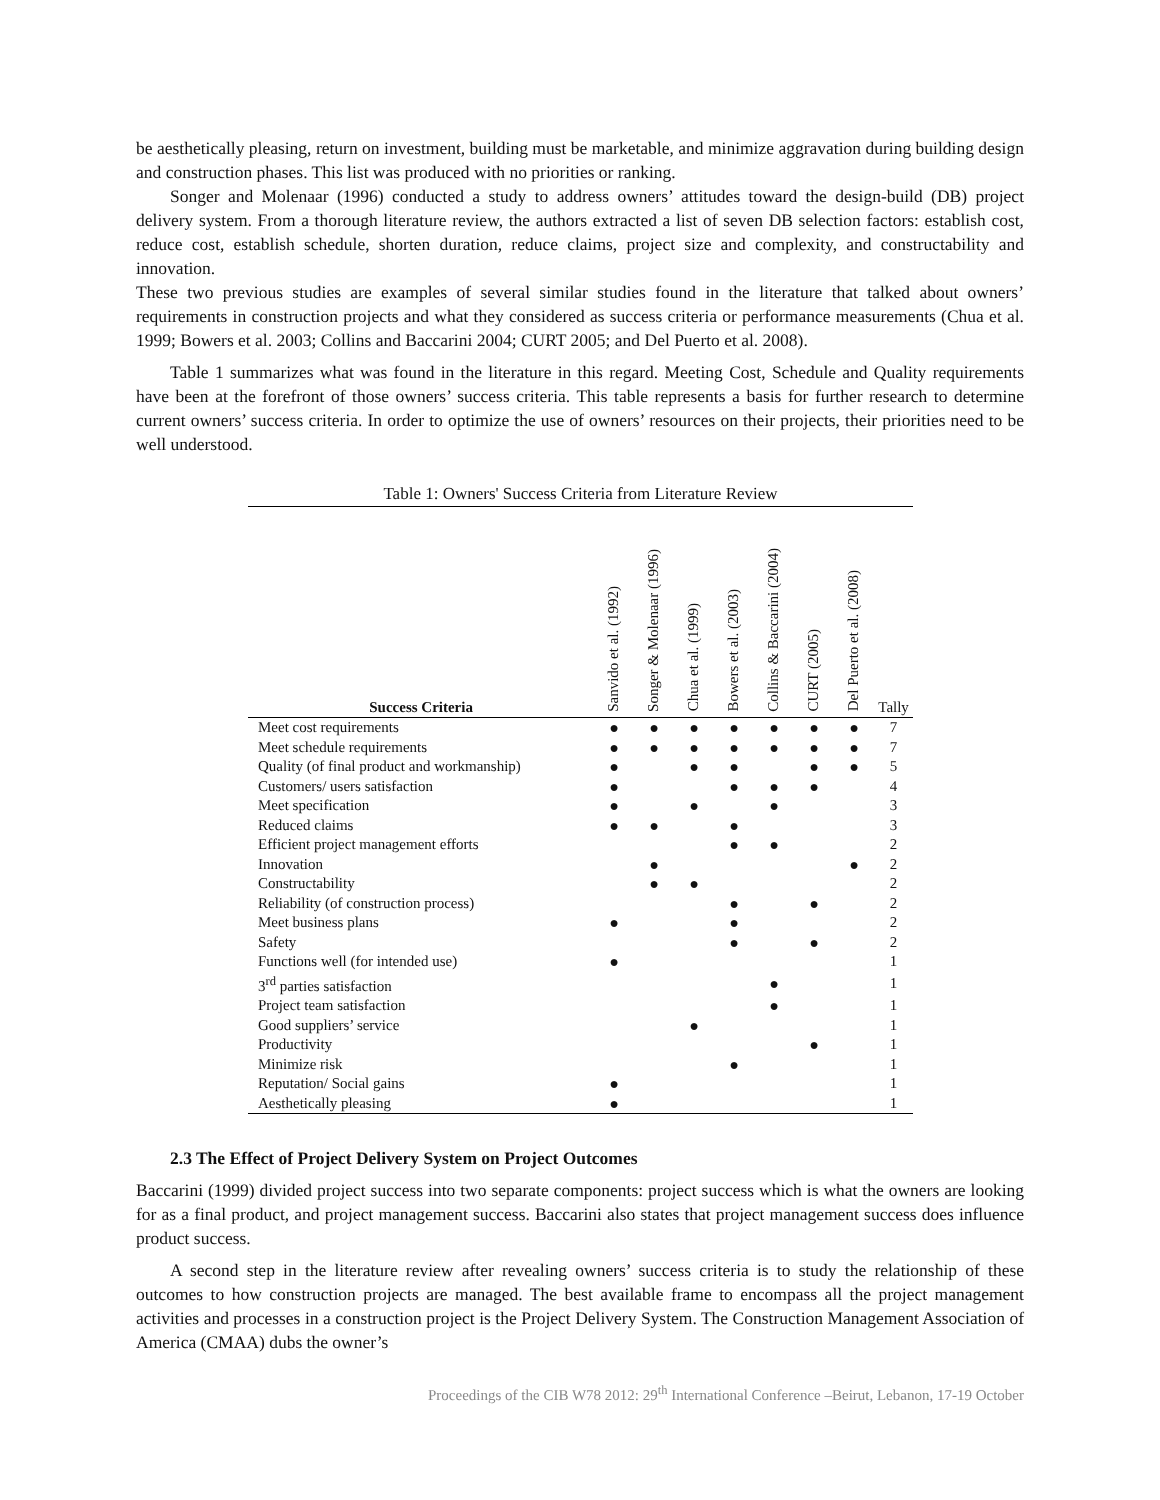be aesthetically pleasing, return on investment, building must be marketable, and minimize aggravation during building design and construction phases. This list was produced with no priorities or ranking.
Songer and Molenaar (1996) conducted a study to address owners’ attitudes toward the design-build (DB) project delivery system. From a thorough literature review, the authors extracted a list of seven DB selection factors: establish cost, reduce cost, establish schedule, shorten duration, reduce claims, project size and complexity, and constructability and innovation.
These two previous studies are examples of several similar studies found in the literature that talked about owners’ requirements in construction projects and what they considered as success criteria or performance measurements (Chua et al. 1999; Bowers et al. 2003; Collins and Baccarini 2004; CURT 2005; and Del Puerto et al. 2008).
Table 1 summarizes what was found in the literature in this regard. Meeting Cost, Schedule and Quality requirements have been at the forefront of those owners’ success criteria. This table represents a basis for further research to determine current owners’ success criteria. In order to optimize the use of owners’ resources on their projects, their priorities need to be well understood.
Table 1: Owners' Success Criteria from Literature Review
| Success Criteria | Sanvido et al. (1992) | Songer & Molenaar (1996) | Chua et al. (1999) | Bowers et al. (2003) | Collins & Baccarini (2004) | CURT (2005) | Del Puerto et al. (2008) | Tally |
| --- | --- | --- | --- | --- | --- | --- | --- | --- |
| Meet cost requirements | ● | ● | ● | ● | ● | ● | ● | 7 |
| Meet schedule requirements | ● | ● | ● | ● | ● | ● | ● | 7 |
| Quality (of final product and workmanship) | ● | | ● | ● | | ● | ● | 5 |
| Customers/ users satisfaction | ● | | | ● | ● | ● | | 4 |
| Meet specification | ● | | ● | | ● | | | 3 |
| Reduced claims | ● | ● | | ● | | | | 3 |
| Efficient project management efforts | | | | ● | ● | | | 2 |
| Innovation | | ● | | | | | ● | 2 |
| Constructability | | ● | ● | | | | | 2 |
| Reliability (of construction process) | | | | ● | | ● | | 2 |
| Meet business plans | ● | | | ● | | | | 2 |
| Safety | | | | ● | | ● | | 2 |
| Functions well (for intended use) | ● | | | | | | | 1 |
| 3<sup>rd</sup> parties satisfaction | | | | | ● | | | 1 |
| Project team satisfaction | | | | | ● | | | 1 |
| Good suppliers’ service | | | ● | | | | | 1 |
| Productivity | | | | | | ● | | 1 |
| Minimize risk | | | | ● | | | | 1 |
| Reputation/ Social gains | ● | | | | | | | 1 |
| Aesthetically pleasing | ● | | | | | | | 1 |
2.3 The Effect of Project Delivery System on Project Outcomes
Baccarini (1999) divided project success into two separate components: project success which is what the owners are looking for as a final product, and project management success. Baccarini also states that project management success does influence product success.
A second step in the literature review after revealing owners’ success criteria is to study the relationship of these outcomes to how construction projects are managed. The best available frame to encompass all the project management activities and processes in a construction project is the Project Delivery System. The Construction Management Association of America (CMAA) dubs the owner’s
Proceedings of the CIB W78 2012: 29<sup>th</sup> International Conference –Beirut, Lebanon, 17-19 October